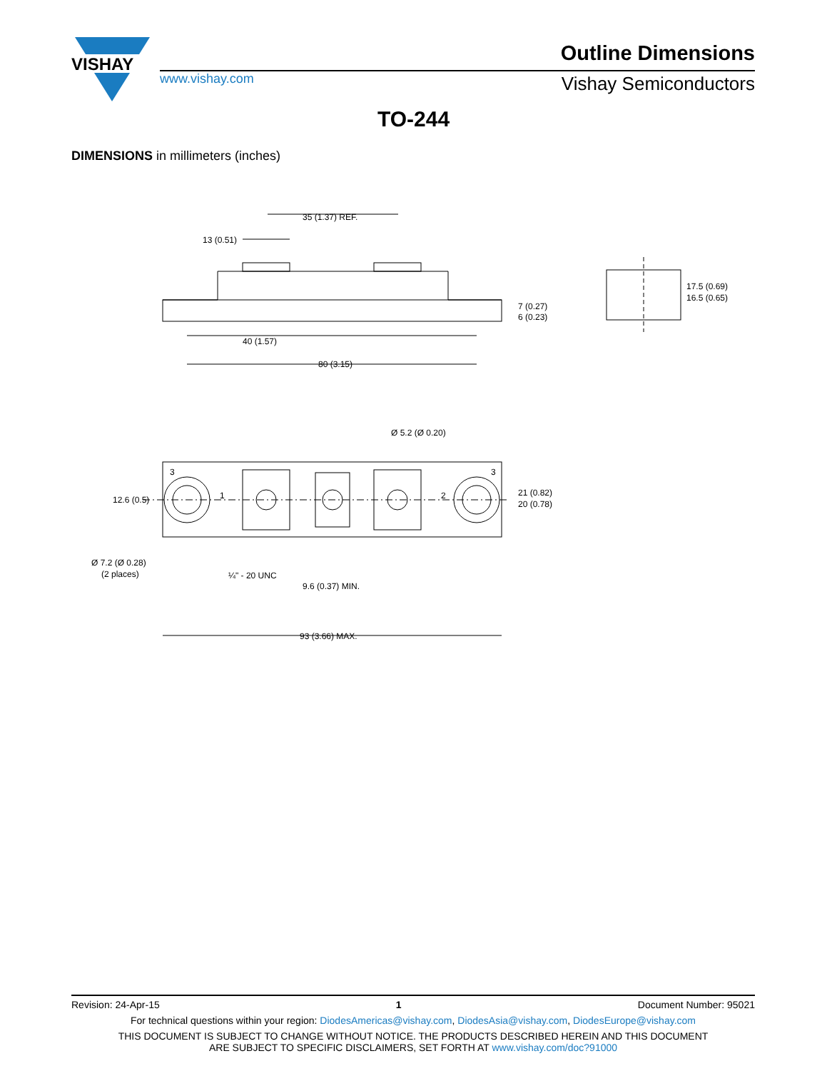VISHAY
www.vishay.com
Outline Dimensions
Vishay Semiconductors
TO-244
DIMENSIONS in millimeters (inches)
35 (1.37) REF.
13 (0.51)
7 (0.27)
6 (0.23)
40 (1.57)
80 (3.15)
17.5 (0.69)
16.5 (0.65)
Ø 5.2 (Ø 0.20)
3
3
1
2
12.6 (0.5)
21 (0.82)
20 (0.78)
Ø 7.2 (Ø 0.28)
(2 places)
¼" - 20 UNC
9.6 (0.37) MIN.
93 (3.66) MAX.
Revision: 24-Apr-15 1 Document Number: 95021
For technical questions within your region: DiodesAmericas@vishay.com, DiodesAsia@vishay.com, DiodesEurope@vishay.com
THIS DOCUMENT IS SUBJECT TO CHANGE WITHOUT NOTICE. THE PRODUCTS DESCRIBED HEREIN AND THIS DOCUMENT
ARE SUBJECT TO SPECIFIC DISCLAIMERS, SET FORTH AT www.vishay.com/doc?91000